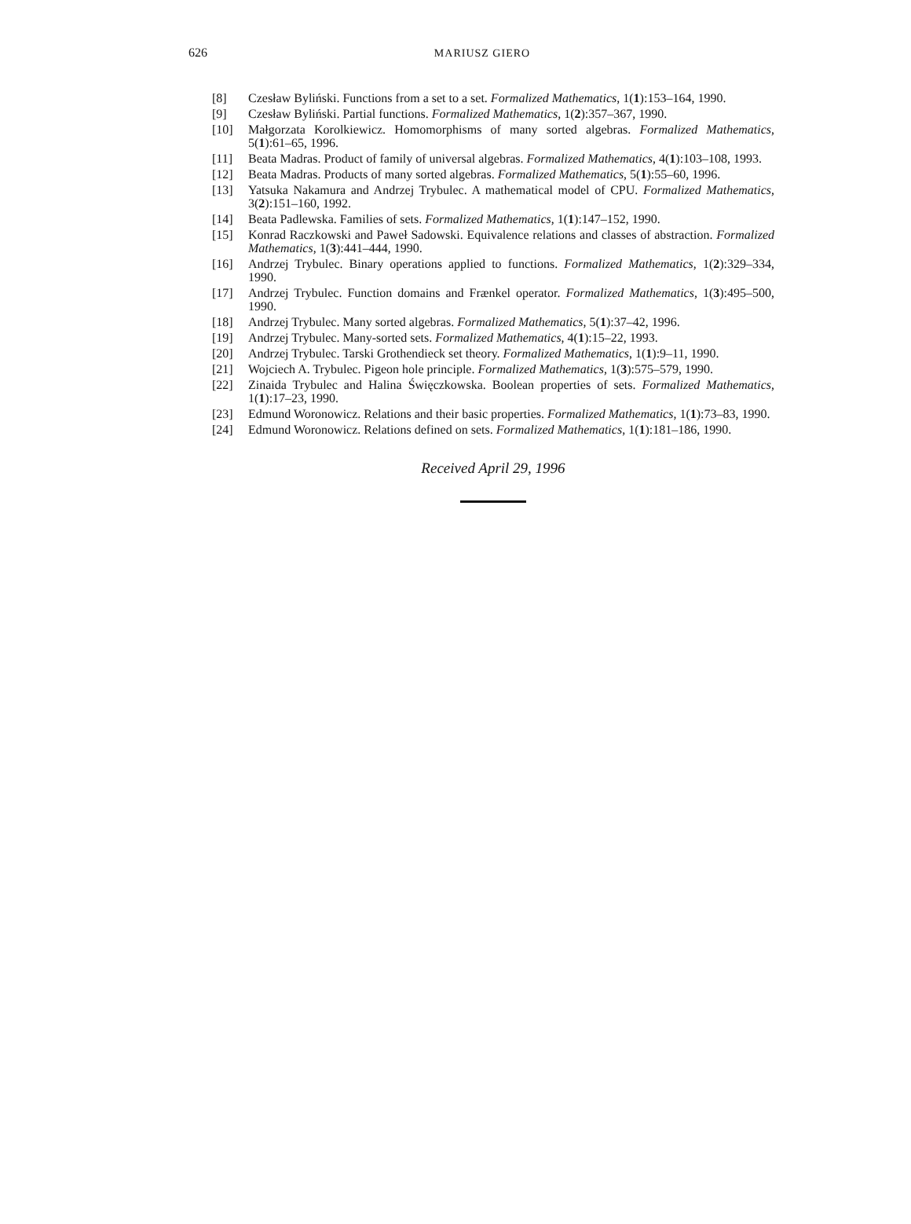626 MARIUSZ GIERO
[8] Czesław Byliński. Functions from a set to a set. Formalized Mathematics, 1(1):153–164, 1990.
[9] Czesław Byliński. Partial functions. Formalized Mathematics, 1(2):357–367, 1990.
[10] Małgorzata Korolkiewicz. Homomorphisms of many sorted algebras. Formalized Mathematics, 5(1):61–65, 1996.
[11] Beata Madras. Product of family of universal algebras. Formalized Mathematics, 4(1):103–108, 1993.
[12] Beata Madras. Products of many sorted algebras. Formalized Mathematics, 5(1):55–60, 1996.
[13] Yatsuka Nakamura and Andrzej Trybulec. A mathematical model of CPU. Formalized Mathematics, 3(2):151–160, 1992.
[14] Beata Padlewska. Families of sets. Formalized Mathematics, 1(1):147–152, 1990.
[15] Konrad Raczkowski and Paweł Sadowski. Equivalence relations and classes of abstraction. Formalized Mathematics, 1(3):441–444, 1990.
[16] Andrzej Trybulec. Binary operations applied to functions. Formalized Mathematics, 1(2):329–334, 1990.
[17] Andrzej Trybulec. Function domains and Frænkel operator. Formalized Mathematics, 1(3):495–500, 1990.
[18] Andrzej Trybulec. Many sorted algebras. Formalized Mathematics, 5(1):37–42, 1996.
[19] Andrzej Trybulec. Many-sorted sets. Formalized Mathematics, 4(1):15–22, 1993.
[20] Andrzej Trybulec. Tarski Grothendieck set theory. Formalized Mathematics, 1(1):9–11, 1990.
[21] Wojciech A. Trybulec. Pigeon hole principle. Formalized Mathematics, 1(3):575–579, 1990.
[22] Zinaida Trybulec and Halina Święczkowska. Boolean properties of sets. Formalized Mathematics, 1(1):17–23, 1990.
[23] Edmund Woronowicz. Relations and their basic properties. Formalized Mathematics, 1(1):73–83, 1990.
[24] Edmund Woronowicz. Relations defined on sets. Formalized Mathematics, 1(1):181–186, 1990.
Received April 29, 1996